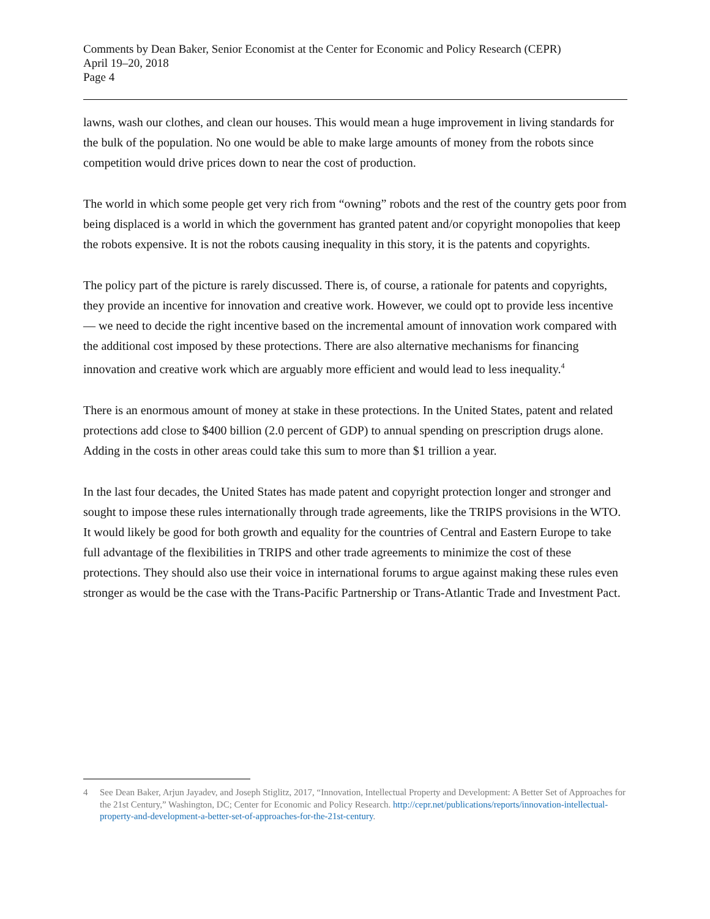Comments by Dean Baker, Senior Economist at the Center for Economic and Policy Research (CEPR)
April 19–20, 2018
Page 4
lawns, wash our clothes, and clean our houses. This would mean a huge improvement in living standards for the bulk of the population. No one would be able to make large amounts of money from the robots since competition would drive prices down to near the cost of production.
The world in which some people get very rich from “owning” robots and the rest of the country gets poor from being displaced is a world in which the government has granted patent and/or copyright monopolies that keep the robots expensive. It is not the robots causing inequality in this story, it is the patents and copyrights.
The policy part of the picture is rarely discussed. There is, of course, a rationale for patents and copyrights, they provide an incentive for innovation and creative work. However, we could opt to provide less incentive — we need to decide the right incentive based on the incremental amount of innovation work compared with the additional cost imposed by these protections. There are also alternative mechanisms for financing innovation and creative work which are arguably more efficient and would lead to less inequality.<sup>4</sup>
There is an enormous amount of money at stake in these protections. In the United States, patent and related protections add close to $400 billion (2.0 percent of GDP) to annual spending on prescription drugs alone. Adding in the costs in other areas could take this sum to more than $1 trillion a year.
In the last four decades, the United States has made patent and copyright protection longer and stronger and sought to impose these rules internationally through trade agreements, like the TRIPS provisions in the WTO. It would likely be good for both growth and equality for the countries of Central and Eastern Europe to take full advantage of the flexibilities in TRIPS and other trade agreements to minimize the cost of these protections. They should also use their voice in international forums to argue against making these rules even stronger as would be the case with the Trans-Pacific Partnership or Trans-Atlantic Trade and Investment Pact.
4 See Dean Baker, Arjun Jayadev, and Joseph Stiglitz, 2017, “Innovation, Intellectual Property and Development: A Better Set of Approaches for the 21st Century,” Washington, DC; Center for Economic and Policy Research. http://cepr.net/publications/reports/innovation-intellectual-property-and-development-a-better-set-of-approaches-for-the-21st-century.